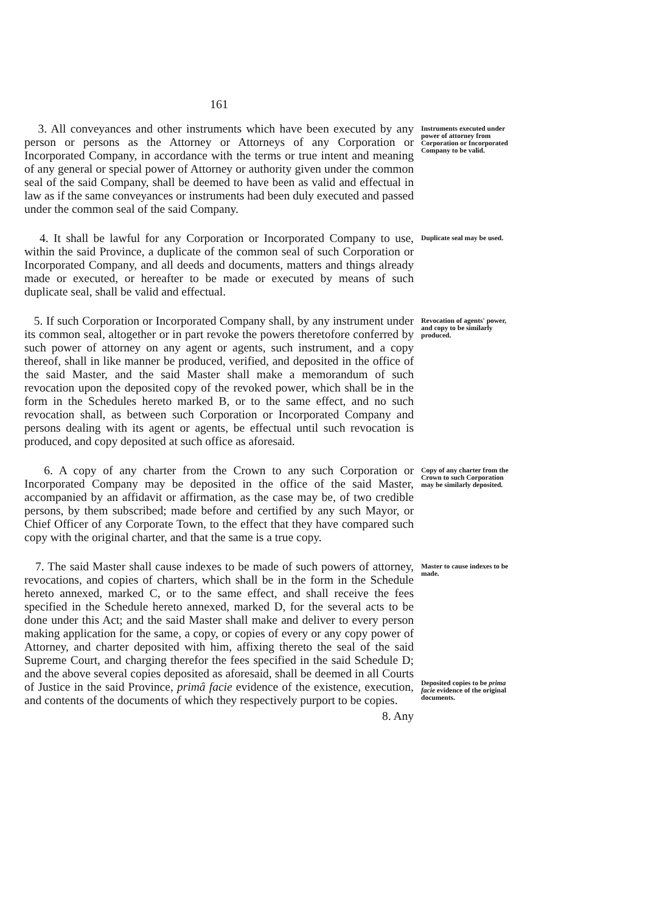161
3. All conveyances and other instruments which have been executed by any person or persons as the Attorney or Attorneys of any Corporation or Incorporated Company, in accordance with the terms or true intent and meaning of any general or special power of Attorney or authority given under the common seal of the said Company, shall be deemed to have been as valid and effectual in law as if the same conveyances or instruments had been duly executed and passed under the common seal of the said Company.
Instruments executed under power of attorney from Corporation or Incorporated Company to be valid.
4. It shall be lawful for any Corporation or Incorporated Company to use, within the said Province, a duplicate of the common seal of such Corporation or Incorporated Company, and all deeds and documents, matters and things already made or executed, or hereafter to be made or executed by means of such duplicate seal, shall be valid and effectual.
Duplicate seal may be used.
5. If such Corporation or Incorporated Company shall, by any instrument under its common seal, altogether or in part revoke the powers theretofore conferred by such power of attorney on any agent or agents, such instrument, and a copy thereof, shall in like manner be produced, verified, and deposited in the office of the said Master, and the said Master shall make a memorandum of such revocation upon the deposited copy of the revoked power, which shall be in the form in the Schedules hereto marked B, or to the same effect, and no such revocation shall, as between such Corporation or Incorporated Company and persons dealing with its agent or agents, be effectual until such revocation is produced, and copy deposited at such office as aforesaid.
Revocation of agents' power, and copy to be similarly produced.
6. A copy of any charter from the Crown to any such Corporation or Incorporated Company may be deposited in the office of the said Master, accompanied by an affidavit or affirmation, as the case may be, of two credible persons, by them subscribed; made before and certified by any such Mayor, or Chief Officer of any Corporate Town, to the effect that they have compared such copy with the original charter, and that the same is a true copy.
Copy of any charter from the Crown to such Corporation may be similarly deposited.
7. The said Master shall cause indexes to be made of such powers of attorney, revocations, and copies of charters, which shall be in the form in the Schedule hereto annexed, marked C, or to the same effect, and shall receive the fees specified in the Schedule hereto annexed, marked D, for the several acts to be done under this Act; and the said Master shall make and deliver to every person making application for the same, a copy, or copies of every or any copy power of Attorney, and charter deposited with him, affixing thereto the seal of the said Supreme Court, and charging therefor the fees specified in the said Schedule D; and the above several copies deposited as aforesaid, shall be deemed in all Courts of Justice in the said Province, primâ facie evidence of the existence, execution, and contents of the documents of which they respectively purport to be copies.
Master to cause indexes to be made.
Deposited copies to be prima facie evidence of the original documents.
8. Any